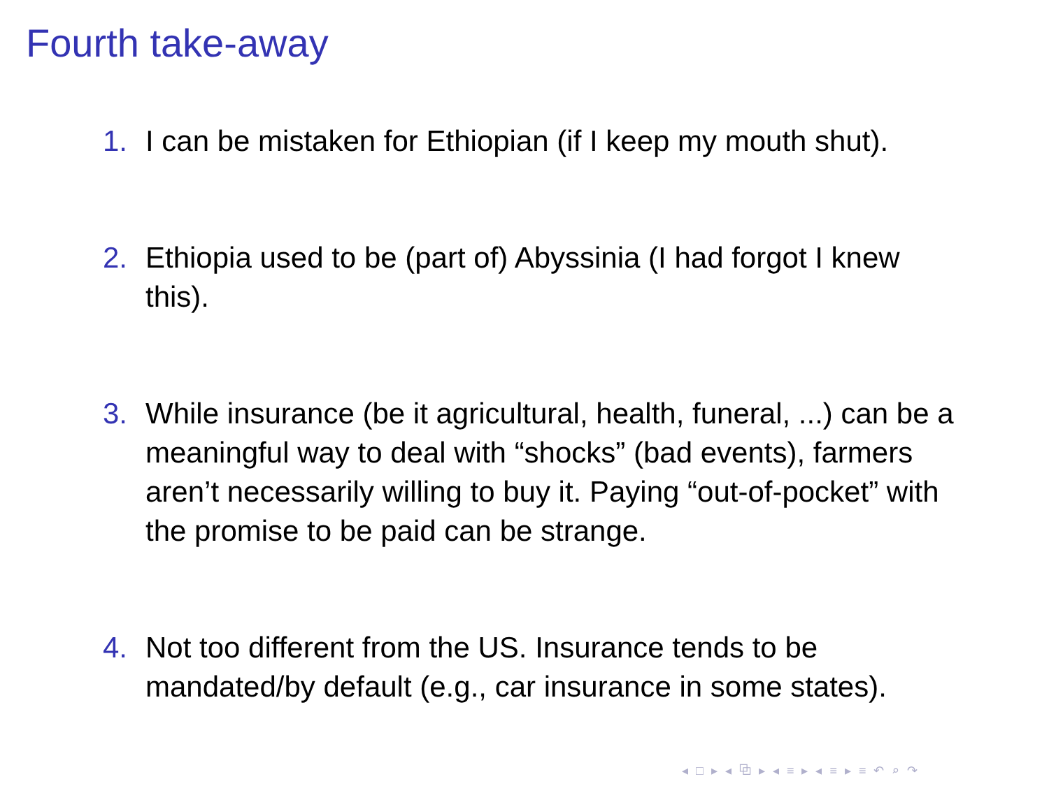Fourth take-away
1. I can be mistaken for Ethiopian (if I keep my mouth shut).
2. Ethiopia used to be (part of) Abyssinia (I had forgot I knew this).
3. While insurance (be it agricultural, health, funeral, ...) can be a meaningful way to deal with “shocks” (bad events), farmers aren’t necessarily willing to buy it. Paying “out-of-pocket” with the promise to be paid can be strange.
4. Not too different from the US. Insurance tends to be mandated/by default (e.g., car insurance in some states).
◂ □ ▸ ◂ ⧉ ▸ ◂ ≡ ▸ ◂ ≡ ▸ ≡ ↶ ⌕ ↷